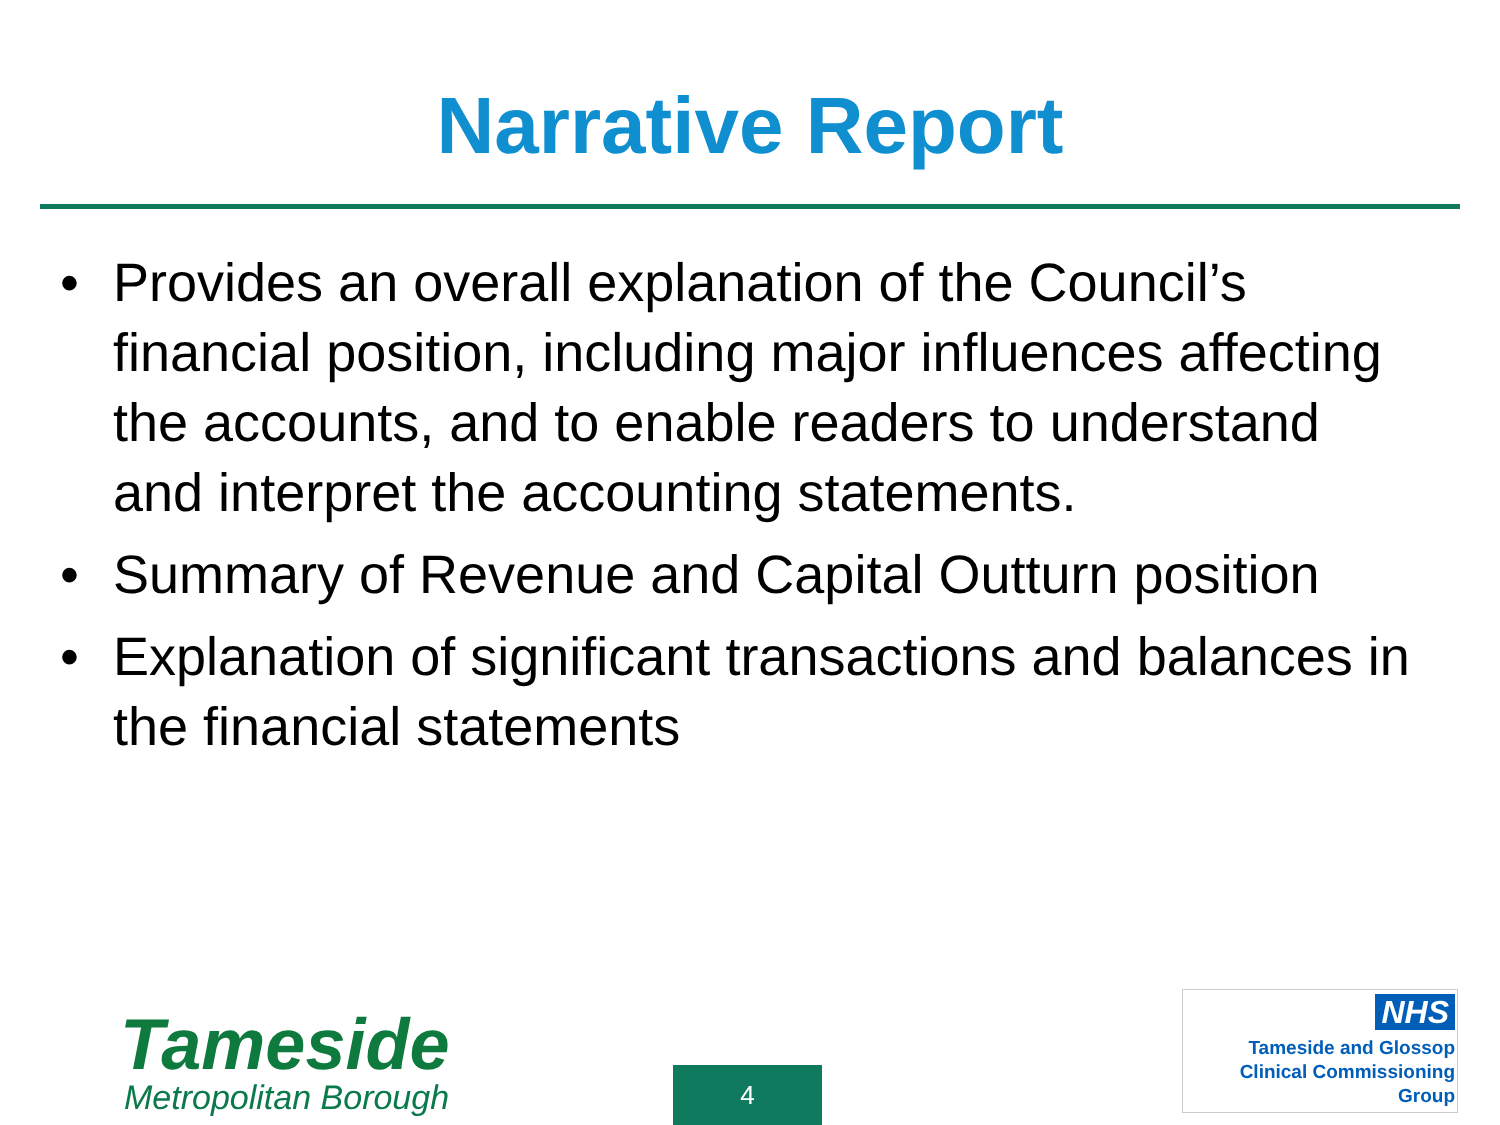Narrative Report
• Provides an overall explanation of the Council’s financial position, including major influences affecting the accounts, and to enable readers to understand and interpret the accounting statements.
• Summary of Revenue and Capital Outturn position
• Explanation of significant transactions and balances in the financial statements
Tameside
Metropolitan Borough
4
NHS
Tameside and Glossop
Clinical Commissioning Group